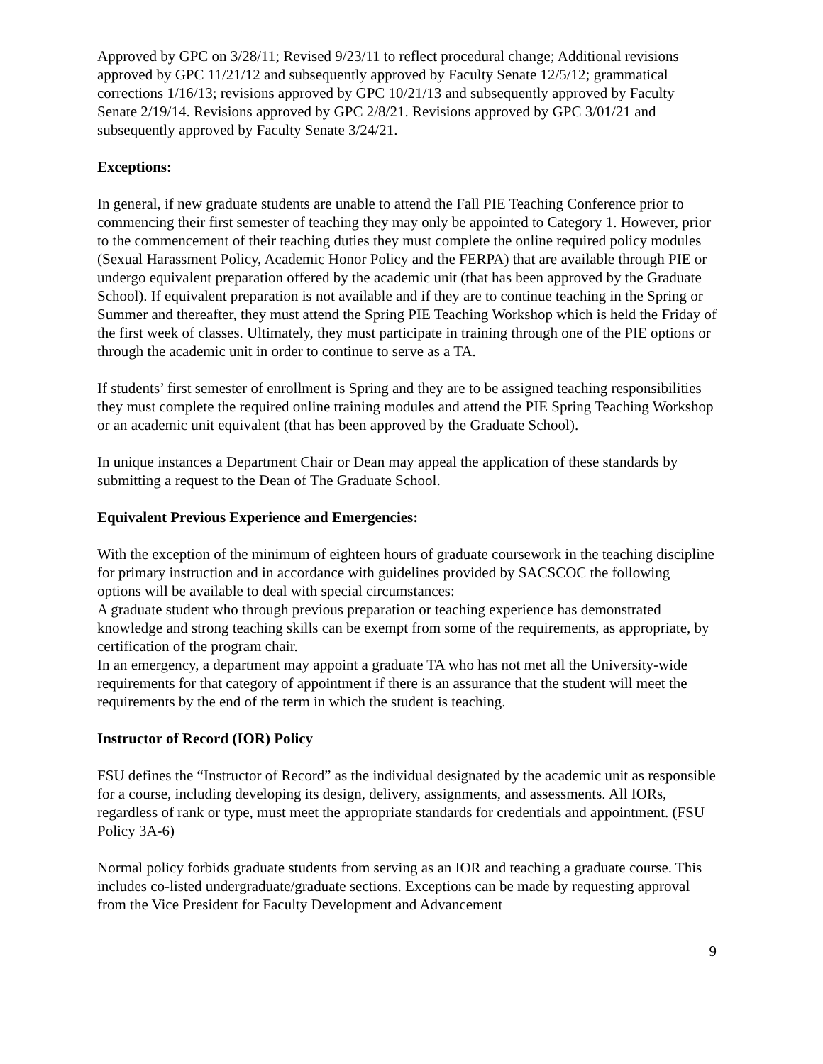Approved by GPC on 3/28/11; Revised 9/23/11 to reflect procedural change; Additional revisions approved by GPC 11/21/12 and subsequently approved by Faculty Senate 12/5/12; grammatical corrections 1/16/13; revisions approved by GPC 10/21/13 and subsequently approved by Faculty Senate 2/19/14. Revisions approved by GPC 2/8/21. Revisions approved by GPC 3/01/21 and subsequently approved by Faculty Senate 3/24/21.
Exceptions:
In general, if new graduate students are unable to attend the Fall PIE Teaching Conference prior to commencing their first semester of teaching they may only be appointed to Category 1. However, prior to the commencement of their teaching duties they must complete the online required policy modules (Sexual Harassment Policy, Academic Honor Policy and the FERPA) that are available through PIE or undergo equivalent preparation offered by the academic unit (that has been approved by the Graduate School). If equivalent preparation is not available and if they are to continue teaching in the Spring or Summer and thereafter, they must attend the Spring PIE Teaching Workshop which is held the Friday of the first week of classes. Ultimately, they must participate in training through one of the PIE options or through the academic unit in order to continue to serve as a TA.
If students’ first semester of enrollment is Spring and they are to be assigned teaching responsibilities they must complete the required online training modules and attend the PIE Spring Teaching Workshop or an academic unit equivalent (that has been approved by the Graduate School).
In unique instances a Department Chair or Dean may appeal the application of these standards by submitting a request to the Dean of The Graduate School.
Equivalent Previous Experience and Emergencies:
With the exception of the minimum of eighteen hours of graduate coursework in the teaching discipline for primary instruction and in accordance with guidelines provided by SACSCOC the following options will be available to deal with special circumstances:
A graduate student who through previous preparation or teaching experience has demonstrated knowledge and strong teaching skills can be exempt from some of the requirements, as appropriate, by certification of the program chair.
In an emergency, a department may appoint a graduate TA who has not met all the University-wide requirements for that category of appointment if there is an assurance that the student will meet the requirements by the end of the term in which the student is teaching.
Instructor of Record (IOR) Policy
FSU defines the “Instructor of Record” as the individual designated by the academic unit as responsible for a course, including developing its design, delivery, assignments, and assessments. All IORs, regardless of rank or type, must meet the appropriate standards for credentials and appointment. (FSU Policy 3A-6)
Normal policy forbids graduate students from serving as an IOR and teaching a graduate course. This includes co-listed undergraduate/graduate sections. Exceptions can be made by requesting approval from the Vice President for Faculty Development and Advancement
9